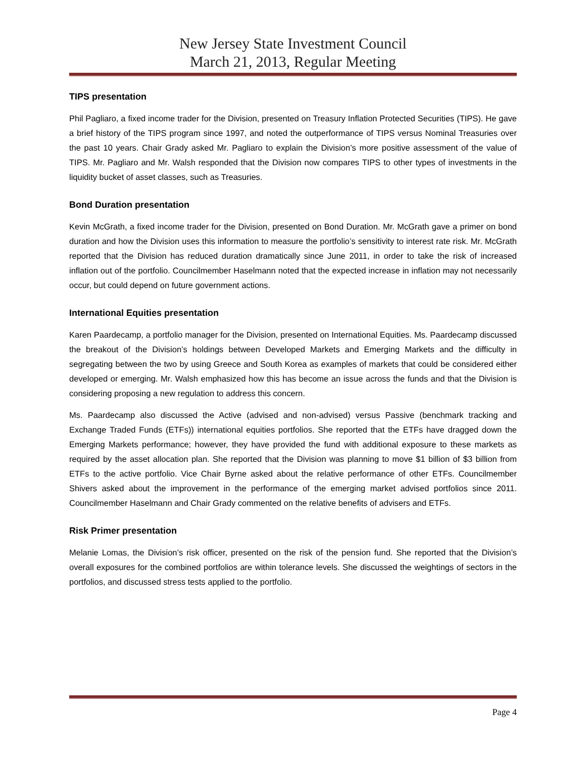New Jersey State Investment Council
March 21, 2013, Regular Meeting
TIPS presentation
Phil Pagliaro, a fixed income trader for the Division, presented on Treasury Inflation Protected Securities (TIPS). He gave a brief history of the TIPS program since 1997, and noted the outperformance of TIPS versus Nominal Treasuries over the past 10 years. Chair Grady asked Mr. Pagliaro to explain the Division’s more positive assessment of the value of TIPS. Mr. Pagliaro and Mr. Walsh responded that the Division now compares TIPS to other types of investments in the liquidity bucket of asset classes, such as Treasuries.
Bond Duration presentation
Kevin McGrath, a fixed income trader for the Division, presented on Bond Duration. Mr. McGrath gave a primer on bond duration and how the Division uses this information to measure the portfolio’s sensitivity to interest rate risk. Mr. McGrath reported that the Division has reduced duration dramatically since June 2011, in order to take the risk of increased inflation out of the portfolio. Councilmember Haselmann noted that the expected increase in inflation may not necessarily occur, but could depend on future government actions.
International Equities presentation
Karen Paardecamp, a portfolio manager for the Division, presented on International Equities. Ms. Paardecamp discussed the breakout of the Division’s holdings between Developed Markets and Emerging Markets and the difficulty in segregating between the two by using Greece and South Korea as examples of markets that could be considered either developed or emerging. Mr. Walsh emphasized how this has become an issue across the funds and that the Division is considering proposing a new regulation to address this concern.
Ms. Paardecamp also discussed the Active (advised and non-advised) versus Passive (benchmark tracking and Exchange Traded Funds (ETFs)) international equities portfolios. She reported that the ETFs have dragged down the Emerging Markets performance; however, they have provided the fund with additional exposure to these markets as required by the asset allocation plan. She reported that the Division was planning to move $1 billion of $3 billion from ETFs to the active portfolio. Vice Chair Byrne asked about the relative performance of other ETFs. Councilmember Shivers asked about the improvement in the performance of the emerging market advised portfolios since 2011. Councilmember Haselmann and Chair Grady commented on the relative benefits of advisers and ETFs.
Risk Primer presentation
Melanie Lomas, the Division’s risk officer, presented on the risk of the pension fund. She reported that the Division’s overall exposures for the combined portfolios are within tolerance levels. She discussed the weightings of sectors in the portfolios, and discussed stress tests applied to the portfolio.
Page 4